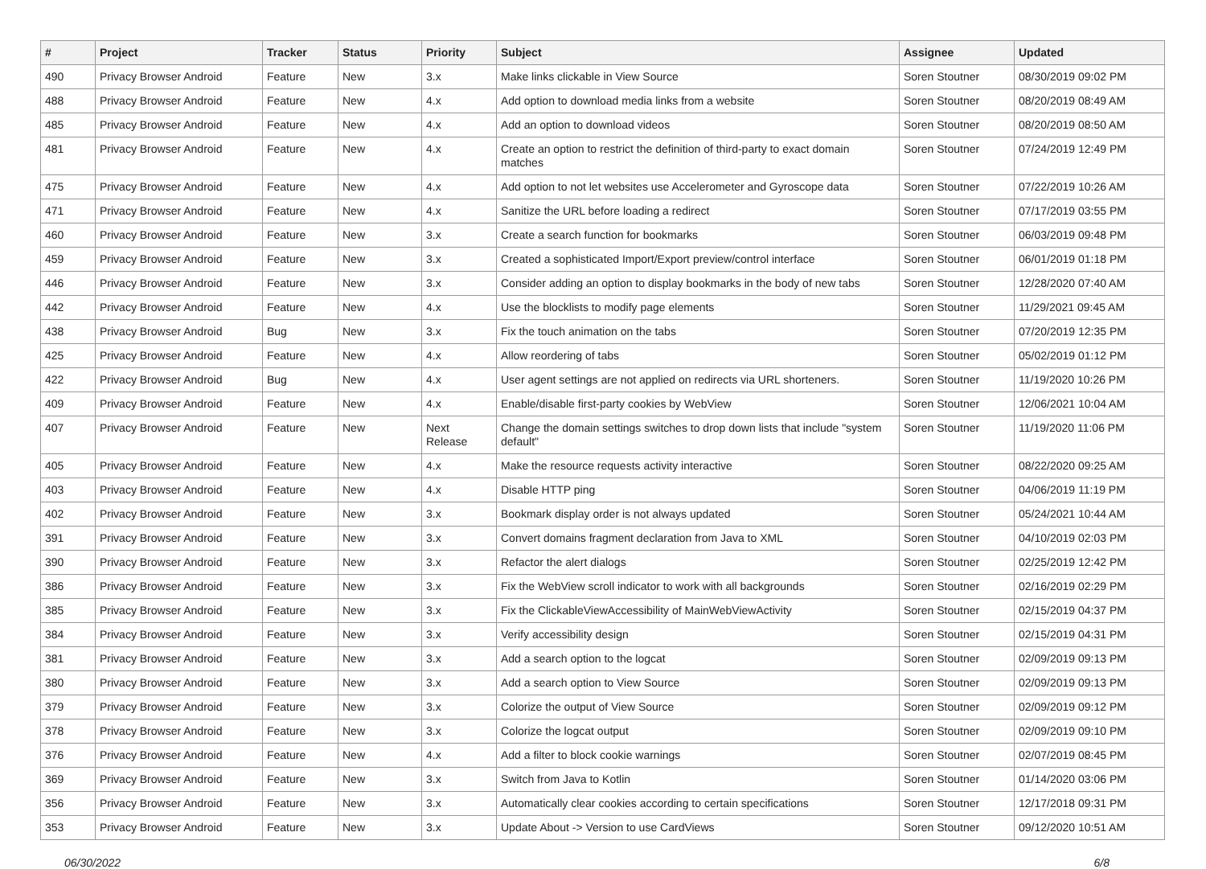| # | Project | Tracker | Status | Priority | Subject | Assignee | Updated |
| --- | --- | --- | --- | --- | --- | --- | --- |
| 490 | Privacy Browser Android | Feature | New | 3.x | Make links clickable in View Source | Soren Stoutner | 08/30/2019 09:02 PM |
| 488 | Privacy Browser Android | Feature | New | 4.x | Add option to download media links from a website | Soren Stoutner | 08/20/2019 08:49 AM |
| 485 | Privacy Browser Android | Feature | New | 4.x | Add an option to download videos | Soren Stoutner | 08/20/2019 08:50 AM |
| 481 | Privacy Browser Android | Feature | New | 4.x | Create an option to restrict the definition of third-party to exact domain matches | Soren Stoutner | 07/24/2019 12:49 PM |
| 475 | Privacy Browser Android | Feature | New | 4.x | Add option to not let websites use Accelerometer and Gyroscope data | Soren Stoutner | 07/22/2019 10:26 AM |
| 471 | Privacy Browser Android | Feature | New | 4.x | Sanitize the URL before loading a redirect | Soren Stoutner | 07/17/2019 03:55 PM |
| 460 | Privacy Browser Android | Feature | New | 3.x | Create a search function for bookmarks | Soren Stoutner | 06/03/2019 09:48 PM |
| 459 | Privacy Browser Android | Feature | New | 3.x | Created a sophisticated Import/Export preview/control interface | Soren Stoutner | 06/01/2019 01:18 PM |
| 446 | Privacy Browser Android | Feature | New | 3.x | Consider adding an option to display bookmarks in the body of new tabs | Soren Stoutner | 12/28/2020 07:40 AM |
| 442 | Privacy Browser Android | Feature | New | 4.x | Use the blocklists to modify page elements | Soren Stoutner | 11/29/2021 09:45 AM |
| 438 | Privacy Browser Android | Bug | New | 3.x | Fix the touch animation on the tabs | Soren Stoutner | 07/20/2019 12:35 PM |
| 425 | Privacy Browser Android | Feature | New | 4.x | Allow reordering of tabs | Soren Stoutner | 05/02/2019 01:12 PM |
| 422 | Privacy Browser Android | Bug | New | 4.x | User agent settings are not applied on redirects via URL shorteners. | Soren Stoutner | 11/19/2020 10:26 PM |
| 409 | Privacy Browser Android | Feature | New | 4.x | Enable/disable first-party cookies by WebView | Soren Stoutner | 12/06/2021 10:04 AM |
| 407 | Privacy Browser Android | Feature | New | Next Release | Change the domain settings switches to drop down lists that include "system default" | Soren Stoutner | 11/19/2020 11:06 PM |
| 405 | Privacy Browser Android | Feature | New | 4.x | Make the resource requests activity interactive | Soren Stoutner | 08/22/2020 09:25 AM |
| 403 | Privacy Browser Android | Feature | New | 4.x | Disable HTTP ping | Soren Stoutner | 04/06/2019 11:19 PM |
| 402 | Privacy Browser Android | Feature | New | 3.x | Bookmark display order is not always updated | Soren Stoutner | 05/24/2021 10:44 AM |
| 391 | Privacy Browser Android | Feature | New | 3.x | Convert domains fragment declaration from Java to XML | Soren Stoutner | 04/10/2019 02:03 PM |
| 390 | Privacy Browser Android | Feature | New | 3.x | Refactor the alert dialogs | Soren Stoutner | 02/25/2019 12:42 PM |
| 386 | Privacy Browser Android | Feature | New | 3.x | Fix the WebView scroll indicator to work with all backgrounds | Soren Stoutner | 02/16/2019 02:29 PM |
| 385 | Privacy Browser Android | Feature | New | 3.x | Fix the ClickableViewAccessibility of MainWebViewActivity | Soren Stoutner | 02/15/2019 04:37 PM |
| 384 | Privacy Browser Android | Feature | New | 3.x | Verify accessibility design | Soren Stoutner | 02/15/2019 04:31 PM |
| 381 | Privacy Browser Android | Feature | New | 3.x | Add a search option to the logcat | Soren Stoutner | 02/09/2019 09:13 PM |
| 380 | Privacy Browser Android | Feature | New | 3.x | Add a search option to View Source | Soren Stoutner | 02/09/2019 09:13 PM |
| 379 | Privacy Browser Android | Feature | New | 3.x | Colorize the output of View Source | Soren Stoutner | 02/09/2019 09:12 PM |
| 378 | Privacy Browser Android | Feature | New | 3.x | Colorize the logcat output | Soren Stoutner | 02/09/2019 09:10 PM |
| 376 | Privacy Browser Android | Feature | New | 4.x | Add a filter to block cookie warnings | Soren Stoutner | 02/07/2019 08:45 PM |
| 369 | Privacy Browser Android | Feature | New | 3.x | Switch from Java to Kotlin | Soren Stoutner | 01/14/2020 03:06 PM |
| 356 | Privacy Browser Android | Feature | New | 3.x | Automatically clear cookies according to certain specifications | Soren Stoutner | 12/17/2018 09:31 PM |
| 353 | Privacy Browser Android | Feature | New | 3.x | Update About -> Version to use CardViews | Soren Stoutner | 09/12/2020 10:51 AM |
06/30/2022 6/8